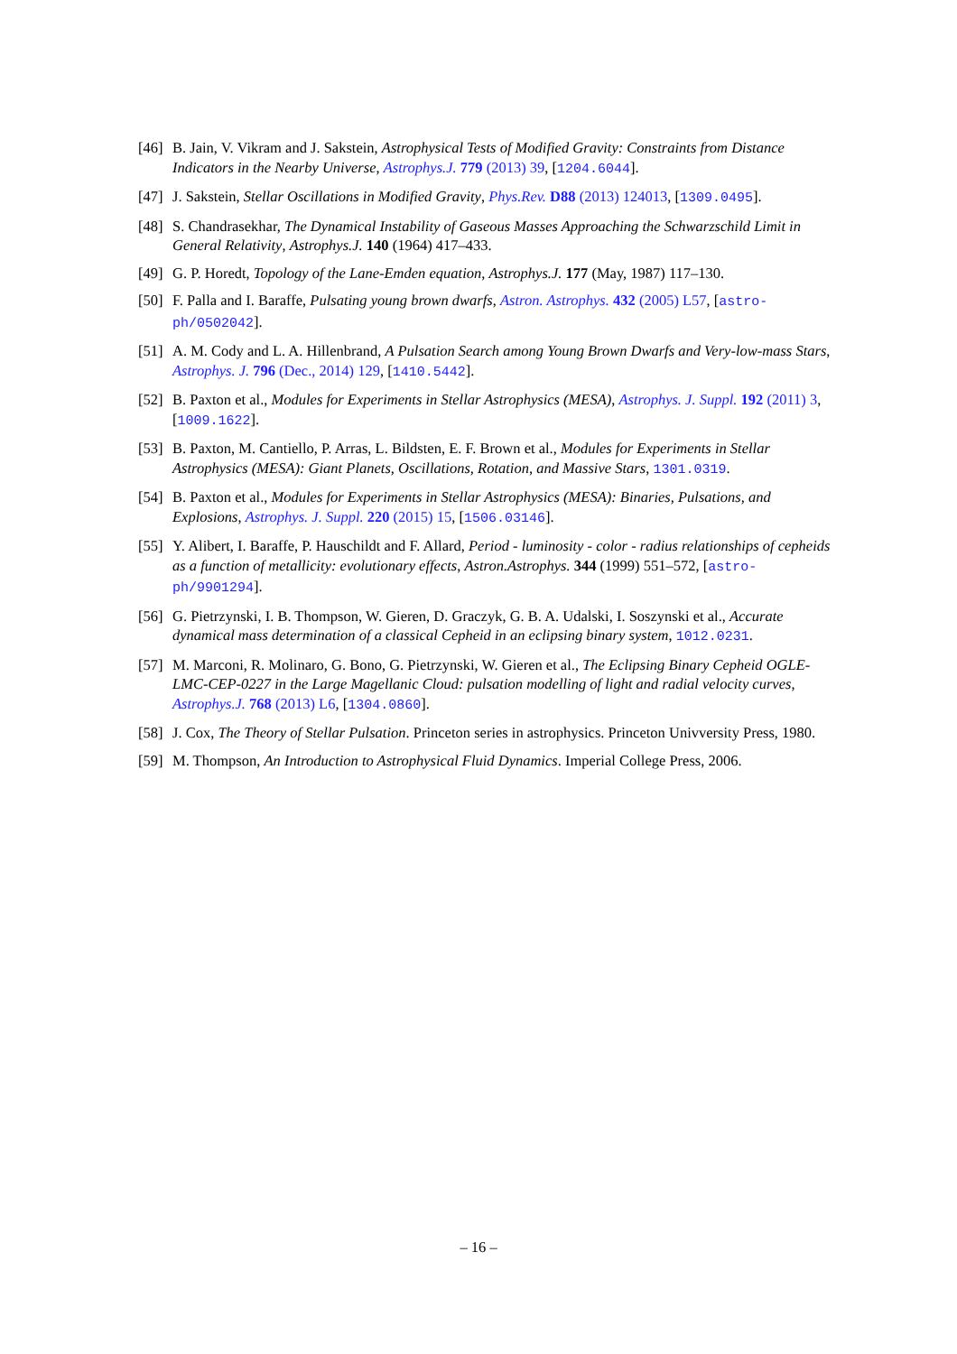[46] B. Jain, V. Vikram and J. Sakstein, Astrophysical Tests of Modified Gravity: Constraints from Distance Indicators in the Nearby Universe, Astrophys.J. 779 (2013) 39, [1204.6044].
[47] J. Sakstein, Stellar Oscillations in Modified Gravity, Phys.Rev. D88 (2013) 124013, [1309.0495].
[48] S. Chandrasekhar, The Dynamical Instability of Gaseous Masses Approaching the Schwarzschild Limit in General Relativity, Astrophys.J. 140 (1964) 417–433.
[49] G. P. Horedt, Topology of the Lane-Emden equation, Astrophys.J. 177 (May, 1987) 117–130.
[50] F. Palla and I. Baraffe, Pulsating young brown dwarfs, Astron. Astrophys. 432 (2005) L57, [astro-ph/0502042].
[51] A. M. Cody and L. A. Hillenbrand, A Pulsation Search among Young Brown Dwarfs and Very-low-mass Stars, Astrophys. J. 796 (Dec., 2014) 129, [1410.5442].
[52] B. Paxton et al., Modules for Experiments in Stellar Astrophysics (MESA), Astrophys. J. Suppl. 192 (2011) 3, [1009.1622].
[53] B. Paxton, M. Cantiello, P. Arras, L. Bildsten, E. F. Brown et al., Modules for Experiments in Stellar Astrophysics (MESA): Giant Planets, Oscillations, Rotation, and Massive Stars, 1301.0319.
[54] B. Paxton et al., Modules for Experiments in Stellar Astrophysics (MESA): Binaries, Pulsations, and Explosions, Astrophys. J. Suppl. 220 (2015) 15, [1506.03146].
[55] Y. Alibert, I. Baraffe, P. Hauschildt and F. Allard, Period - luminosity - color - radius relationships of cepheids as a function of metallicity: evolutionary effects, Astron.Astrophys. 344 (1999) 551–572, [astro-ph/9901294].
[56] G. Pietrzynski, I. B. Thompson, W. Gieren, D. Graczyk, G. B. A. Udalski, I. Soszynski et al., Accurate dynamical mass determination of a classical Cepheid in an eclipsing binary system, 1012.0231.
[57] M. Marconi, R. Molinaro, G. Bono, G. Pietrzynski, W. Gieren et al., The Eclipsing Binary Cepheid OGLE-LMC-CEP-0227 in the Large Magellanic Cloud: pulsation modelling of light and radial velocity curves, Astrophys.J. 768 (2013) L6, [1304.0860].
[58] J. Cox, The Theory of Stellar Pulsation. Princeton series in astrophysics. Princeton Univversity Press, 1980.
[59] M. Thompson, An Introduction to Astrophysical Fluid Dynamics. Imperial College Press, 2006.
– 16 –